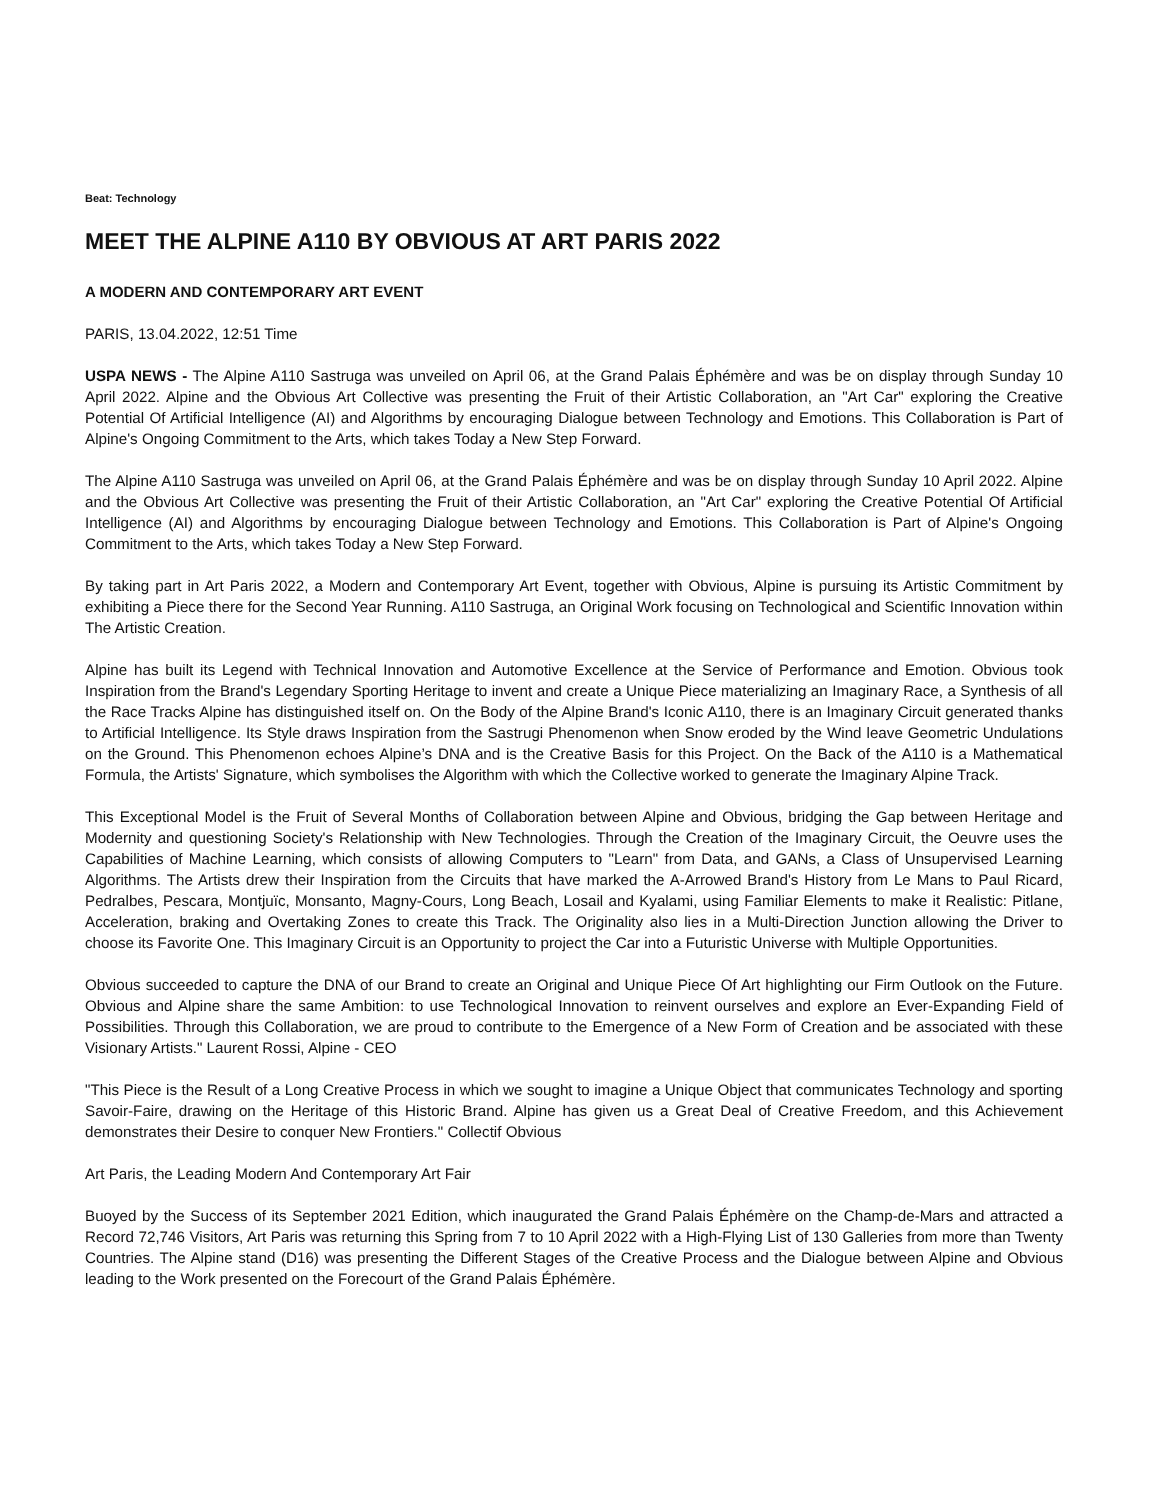Beat: Technology
MEET THE ALPINE A110 BY OBVIOUS AT ART PARIS 2022
A MODERN AND CONTEMPORARY ART EVENT
PARIS, 13.04.2022, 12:51 Time
USPA NEWS - The Alpine A110 Sastruga was unveiled on April 06, at the Grand Palais Éphémère and was be on display through Sunday 10 April 2022. Alpine and the Obvious Art Collective was presenting the Fruit of their Artistic Collaboration, an "Art Car" exploring the Creative Potential Of Artificial Intelligence (AI) and Algorithms by encouraging Dialogue between Technology and Emotions. This Collaboration is Part of Alpine's Ongoing Commitment to the Arts, which takes Today a New Step Forward.
The Alpine A110 Sastruga was unveiled on April 06, at the Grand Palais Éphémère and was be on display through Sunday 10 April 2022. Alpine and the Obvious Art Collective was presenting the Fruit of their Artistic Collaboration, an "Art Car" exploring the Creative Potential Of Artificial Intelligence (AI) and Algorithms by encouraging Dialogue between Technology and Emotions. This Collaboration is Part of Alpine's Ongoing Commitment to the Arts, which takes Today a New Step Forward.
By taking part in Art Paris 2022, a Modern and Contemporary Art Event, together with Obvious, Alpine is pursuing its Artistic Commitment by exhibiting a Piece there for the Second Year Running. A110 Sastruga, an Original Work focusing on Technological and Scientific Innovation within The Artistic Creation.
Alpine has built its Legend with Technical Innovation and Automotive Excellence at the Service of Performance and Emotion. Obvious took Inspiration from the Brand's Legendary Sporting Heritage to invent and create a Unique Piece materializing an Imaginary Race, a Synthesis of all the Race Tracks Alpine has distinguished itself on. On the Body of the Alpine Brand's Iconic A110, there is an Imaginary Circuit generated thanks to Artificial Intelligence. Its Style draws Inspiration from the Sastrugi Phenomenon when Snow eroded by the Wind leave Geometric Undulations on the Ground. This Phenomenon echoes Alpine’s DNA and is the Creative Basis for this Project. On the Back of the A110 is a Mathematical Formula, the Artists' Signature, which symbolises the Algorithm with which the Collective worked to generate the Imaginary Alpine Track.
This Exceptional Model is the Fruit of Several Months of Collaboration between Alpine and Obvious, bridging the Gap between Heritage and Modernity and questioning Society's Relationship with New Technologies. Through the Creation of the Imaginary Circuit, the Oeuvre uses the Capabilities of Machine Learning, which consists of allowing Computers to "Learn" from Data, and GANs, a Class of Unsupervised Learning Algorithms. The Artists drew their Inspiration from the Circuits that have marked the A-Arrowed Brand's History from Le Mans to Paul Ricard, Pedralbes, Pescara, Montjuïc, Monsanto, Magny-Cours, Long Beach, Losail and Kyalami, using Familiar Elements to make it Realistic: Pitlane, Acceleration, braking and Overtaking Zones to create this Track. The Originality also lies in a Multi-Direction Junction allowing the Driver to choose its Favorite One. This Imaginary Circuit is an Opportunity to project the Car into a Futuristic Universe with Multiple Opportunities.
Obvious succeeded to capture the DNA of our Brand to create an Original and Unique Piece Of Art highlighting our Firm Outlook on the Future. Obvious and Alpine share the same Ambition: to use Technological Innovation to reinvent ourselves and explore an Ever-Expanding Field of Possibilities. Through this Collaboration, we are proud to contribute to the Emergence of a New Form of Creation and be associated with these Visionary Artists." Laurent Rossi, Alpine - CEO
"This Piece is the Result of a Long Creative Process in which we sought to imagine a Unique Object that communicates Technology and sporting Savoir-Faire, drawing on the Heritage of this Historic Brand. Alpine has given us a Great Deal of Creative Freedom, and this Achievement demonstrates their Desire to conquer New Frontiers." Collectif Obvious
Art Paris, the Leading Modern And Contemporary Art Fair
Buoyed by the Success of its September 2021 Edition, which inaugurated the Grand Palais Éphémère on the Champ-de-Mars and attracted a Record 72,746 Visitors, Art Paris was returning this Spring from 7 to 10 April 2022 with a High-Flying List of 130 Galleries from more than Twenty Countries. The Alpine stand (D16) was presenting the Different Stages of the Creative Process and the Dialogue between Alpine and Obvious leading to the Work presented on the Forecourt of the Grand Palais Éphémère.